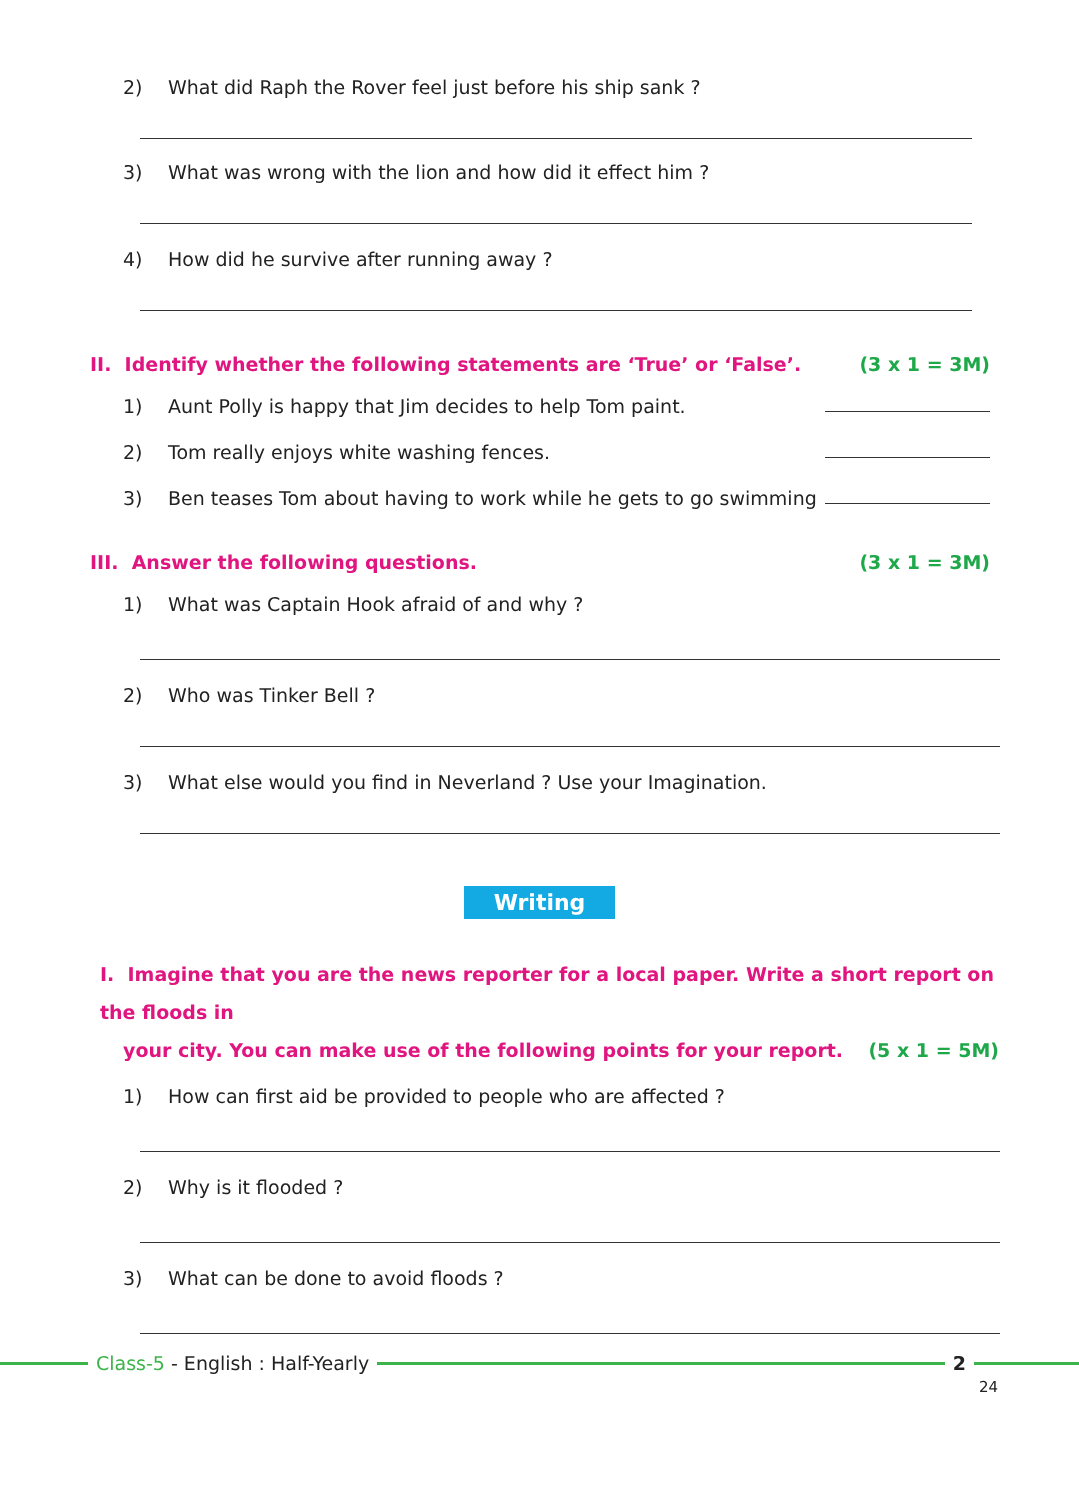2) What did Raph the Rover feel just before his ship sank ?
3) What was wrong with the lion and how did it effect him ?
4) How did he survive after running away ?
II. Identify whether the following statements are ‘True’ or ‘False’. (3 x 1 = 3M)
1) Aunt Polly is happy that Jim decides to help Tom paint.
2) Tom really enjoys white washing fences.
3) Ben teases Tom about having to work while he gets to go swimming
III. Answer the following questions. (3 x 1 = 3M)
1) What was Captain Hook afraid of and why ?
2) Who was Tinker Bell ?
3) What else would you find in Neverland ? Use your Imagination.
Writing
I. Imagine that you are the news reporter for a local paper. Write a short report on the floods in
your city. You can make use of the following points for your report. (5 x 1 = 5M)
1) How can first aid be provided to people who are affected ?
2) Why is it flooded ?
3) What can be done to avoid floods ?
Class-5 - English : Half-Yearly 2
24